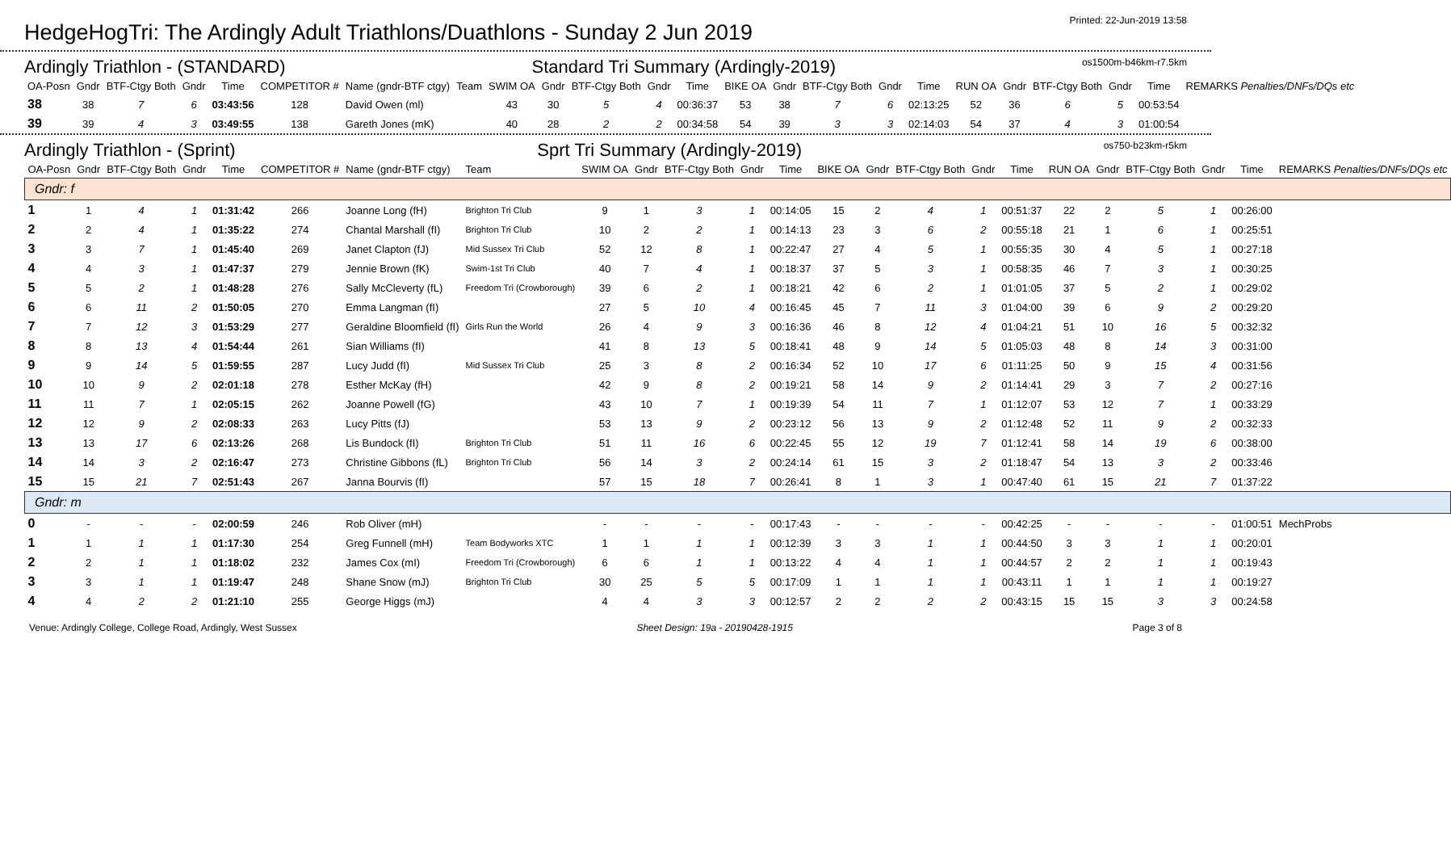HedgeHogTri: The Ardingly Adult Triathlons/Duathlons - Sunday 2 Jun 2019
Printed: 22-Jun-2019 13:58
Ardingly Triathlon - (STANDARD) Standard Tri Summary (Ardingly-2019) os1500m-b46km-r7.5km
| OA-Posn | Gndr | BTF-Ctgy Both | Gndr | Time | COMPETITOR # | Name (gndr-BTF ctgy) | Team | SWIM OA | Gndr | BTF-Ctgy Both | Gndr | Time | BIKE OA | Gndr | BTF-Ctgy Both | Gndr | Time | RUN OA | Gndr | BTF-Ctgy Both | Gndr | Time | REMARKS Penalties/DNFs/DQs etc |
| --- | --- | --- | --- | --- | --- | --- | --- | --- | --- | --- | --- | --- | --- | --- | --- | --- | --- | --- | --- | --- | --- | --- | --- |
| 38 | 38 | 7 | 6 | 03:43:56 | 128 | David Owen (ml) | | 43 | 30 | 5 | 4 | 00:36:37 | 53 | 38 | 7 | 6 | 02:13:25 | 52 | 36 | 6 | 5 | 00:53:54 | |
| 39 | 39 | 4 | 3 | 03:49:55 | 138 | Gareth Jones (mK) | | 40 | 28 | 2 | 2 | 00:34:58 | 54 | 39 | 3 | 3 | 02:14:03 | 54 | 37 | 4 | 3 | 01:00:54 | |
Ardingly Triathlon - (Sprint) Sprt Tri Summary (Ardingly-2019) os750-b23km-r5km
| OA-Posn | Gndr | BTF-Ctgy Both | Gndr | Time | COMPETITOR # | Name (gndr-BTF ctgy) | Team | SWIM OA | Gndr | BTF-Ctgy Both | Gndr | Time | BIKE OA | Gndr | BTF-Ctgy Both | Gndr | Time | RUN OA | Gndr | BTF-Ctgy Both | Gndr | Time | REMARKS Penalties/DNFs/DQs etc |
| --- | --- | --- | --- | --- | --- | --- | --- | --- | --- | --- | --- | --- | --- | --- | --- | --- | --- | --- | --- | --- | --- | --- | --- |
| Gndr: f | | | | | | | | | | | | | | | | | | | | | | | |
| 1 | 1 | 4 | 1 | 01:31:42 | 266 | Joanne Long (fH) | Brighton Tri Club | 9 | 1 | 3 | 1 | 00:14:05 | 15 | 2 | 4 | 1 | 00:51:37 | 22 | 2 | 5 | 1 | 00:26:00 | |
| 2 | 2 | 4 | 1 | 01:35:22 | 274 | Chantal Marshall (fI) | Brighton Tri Club | 10 | 2 | 2 | 1 | 00:14:13 | 23 | 3 | 6 | 2 | 00:55:18 | 21 | 1 | 6 | 1 | 00:25:51 | |
| 3 | 3 | 7 | 1 | 01:45:40 | 269 | Janet Clapton (fJ) | Mid Sussex Tri Club | 52 | 12 | 8 | 1 | 00:22:47 | 27 | 4 | 5 | 1 | 00:55:35 | 30 | 4 | 5 | 1 | 00:27:18 | |
| 4 | 4 | 3 | 1 | 01:47:37 | 279 | Jennie Brown (fK) | Swim-1st Tri Club | 40 | 7 | 4 | 1 | 00:18:37 | 37 | 5 | 3 | 1 | 00:58:35 | 46 | 7 | 3 | 1 | 00:30:25 | |
| 5 | 5 | 2 | 1 | 01:48:28 | 276 | Sally McCleverty (fL) | Freedom Tri (Crowborough) | 39 | 6 | 2 | 1 | 00:18:21 | 42 | 6 | 2 | 1 | 01:01:05 | 37 | 5 | 2 | 1 | 00:29:02 | |
| 6 | 6 | 11 | 2 | 01:50:05 | 270 | Emma Langman (fI) | | 27 | 5 | 10 | 4 | 00:16:45 | 45 | 7 | 11 | 3 | 01:04:00 | 39 | 6 | 9 | 2 | 00:29:20 | |
| 7 | 7 | 12 | 3 | 01:53:29 | 277 | Geraldine Bloomfield (fI) | Girls Run the World | 26 | 4 | 9 | 3 | 00:16:36 | 46 | 8 | 12 | 4 | 01:04:21 | 51 | 10 | 16 | 5 | 00:32:32 | |
| 8 | 8 | 13 | 4 | 01:54:44 | 261 | Sian Williams (fI) | | 41 | 8 | 13 | 5 | 00:18:41 | 48 | 9 | 14 | 5 | 01:05:03 | 48 | 8 | 14 | 3 | 00:31:00 | |
| 9 | 9 | 14 | 5 | 01:59:55 | 287 | Lucy Judd (fI) | Mid Sussex Tri Club | 25 | 3 | 8 | 2 | 00:16:34 | 52 | 10 | 17 | 6 | 01:11:25 | 50 | 9 | 15 | 4 | 00:31:56 | |
| 10 | 10 | 9 | 2 | 02:01:18 | 278 | Esther McKay (fH) | | 42 | 9 | 8 | 2 | 00:19:21 | 58 | 14 | 9 | 2 | 01:14:41 | 29 | 3 | 7 | 2 | 00:27:16 | |
| 11 | 11 | 7 | 1 | 02:05:15 | 262 | Joanne Powell (fG) | | 43 | 10 | 7 | 1 | 00:19:39 | 54 | 11 | 7 | 1 | 01:12:07 | 53 | 12 | 7 | 1 | 00:33:29 | |
| 12 | 12 | 9 | 2 | 02:08:33 | 263 | Lucy Pitts (fJ) | | 53 | 13 | 9 | 2 | 00:23:12 | 56 | 13 | 9 | 2 | 01:12:48 | 52 | 11 | 9 | 2 | 00:32:33 | |
| 13 | 13 | 17 | 6 | 02:13:26 | 268 | Lis Bundock (fI) | Brighton Tri Club | 51 | 11 | 16 | 6 | 00:22:45 | 55 | 12 | 19 | 7 | 01:12:41 | 58 | 14 | 19 | 6 | 00:38:00 | |
| 14 | 14 | 3 | 2 | 02:16:47 | 273 | Christine Gibbons (fL) | Brighton Tri Club | 56 | 14 | 3 | 2 | 00:24:14 | 61 | 15 | 3 | 2 | 01:18:47 | 54 | 13 | 3 | 2 | 00:33:46 | |
| 15 | 15 | 21 | 7 | 02:51:43 | 267 | Janna Bourvis (fI) | | 57 | 15 | 18 | 7 | 00:26:41 | 8 | 1 | 3 | 1 | 00:47:40 | 61 | 15 | 21 | 7 | 01:37:22 | |
| Gndr: m | | | | | | | | | | | | | | | | | | | | | | | |
| 0 | - | - | - | 02:00:59 | 246 | Rob Oliver (mH) | | - | - | - | - | 00:17:43 | - | - | - | - | 00:42:25 | - | - | - | - | 01:00:51 | MechProbs |
| 1 | 1 | 1 | 1 | 01:17:30 | 254 | Greg Funnell (mH) | Team Bodyworks XTC | 1 | 1 | 1 | 1 | 00:12:39 | 3 | 3 | 1 | 1 | 00:44:50 | 3 | 3 | 1 | 1 | 00:20:01 | |
| 2 | 2 | 1 | 1 | 01:18:02 | 232 | James Cox (mI) | Freedom Tri (Crowborough) | 6 | 6 | 1 | 1 | 00:13:22 | 4 | 4 | 1 | 1 | 00:44:57 | 2 | 2 | 1 | 1 | 00:19:43 | |
| 3 | 3 | 1 | 1 | 01:19:47 | 248 | Shane Snow (mJ) | Brighton Tri Club | 30 | 25 | 5 | 5 | 00:17:09 | 1 | 1 | 1 | 1 | 00:43:11 | 1 | 1 | 1 | 1 | 00:19:27 | |
| 4 | 4 | 2 | 2 | 01:21:10 | 255 | George Higgs (mJ) | | 4 | 4 | 3 | 3 | 00:12:57 | 2 | 2 | 2 | 2 | 00:43:15 | 15 | 15 | 3 | 3 | 00:24:58 | |
Venue: Ardingly College, College Road, Ardingly, West Sussex Sheet Design: 19a - 20190428-1915 Page 3 of 8